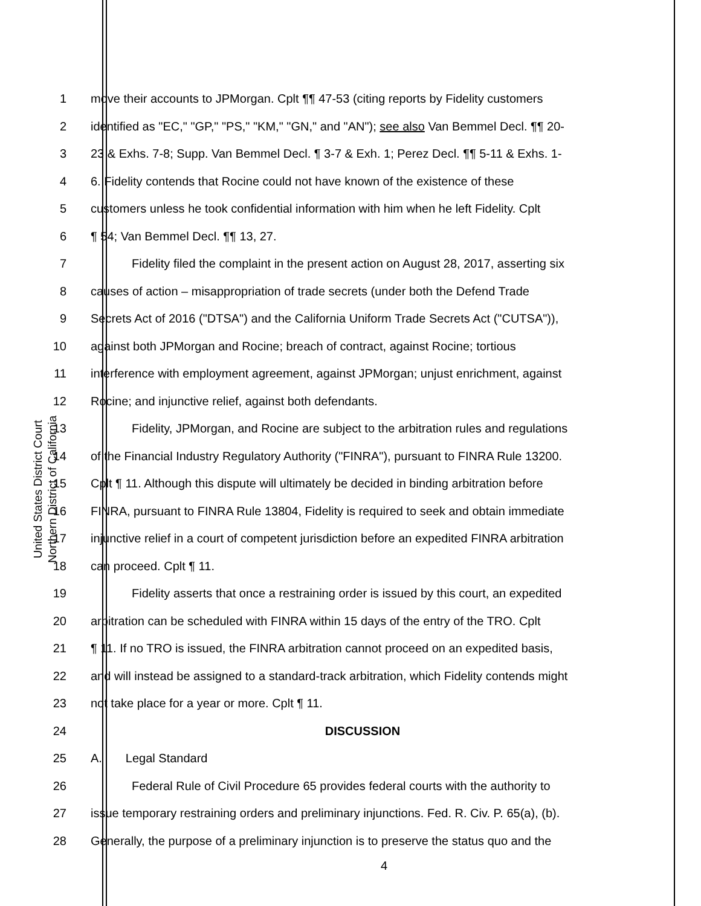United States District Court
Northern District of California
1 move their accounts to JPMorgan. Cplt ¶¶ 47-53 (citing reports by Fidelity customers
2 identified as "EC," "GP," "PS," "KM," "GN," and "AN"); see also Van Bemmel Decl. ¶¶ 20-
3 23 & Exhs. 7-8; Supp. Van Bemmel Decl. ¶ 3-7 & Exh. 1; Perez Decl. ¶¶ 5-11 & Exhs. 1-
4 6. Fidelity contends that Rocine could not have known of the existence of these
5 customers unless he took confidential information with him when he left Fidelity. Cplt
6 ¶ 54; Van Bemmel Decl. ¶¶ 13, 27.
7 Fidelity filed the complaint in the present action on August 28, 2017, asserting six
8 causes of action – misappropriation of trade secrets (under both the Defend Trade
9 Secrets Act of 2016 ("DTSA") and the California Uniform Trade Secrets Act ("CUTSA")),
10 against both JPMorgan and Rocine; breach of contract, against Rocine; tortious
11 interference with employment agreement, against JPMorgan; unjust enrichment, against
12 Rocine; and injunctive relief, against both defendants.
13 Fidelity, JPMorgan, and Rocine are subject to the arbitration rules and regulations
14 of the Financial Industry Regulatory Authority ("FINRA"), pursuant to FINRA Rule 13200.
15 Cplt ¶ 11. Although this dispute will ultimately be decided in binding arbitration before
16 FINRA, pursuant to FINRA Rule 13804, Fidelity is required to seek and obtain immediate
17 injunctive relief in a court of competent jurisdiction before an expedited FINRA arbitration
18 can proceed. Cplt ¶ 11.
19 Fidelity asserts that once a restraining order is issued by this court, an expedited
20 arbitration can be scheduled with FINRA within 15 days of the entry of the TRO. Cplt
21 ¶ 11. If no TRO is issued, the FINRA arbitration cannot proceed on an expedited basis,
22 and will instead be assigned to a standard-track arbitration, which Fidelity contends might
23 not take place for a year or more. Cplt ¶ 11.
24 DISCUSSION
25 A. Legal Standard
26 Federal Rule of Civil Procedure 65 provides federal courts with the authority to
27 issue temporary restraining orders and preliminary injunctions. Fed. R. Civ. P. 65(a), (b).
28 Generally, the purpose of a preliminary injunction is to preserve the status quo and the
4